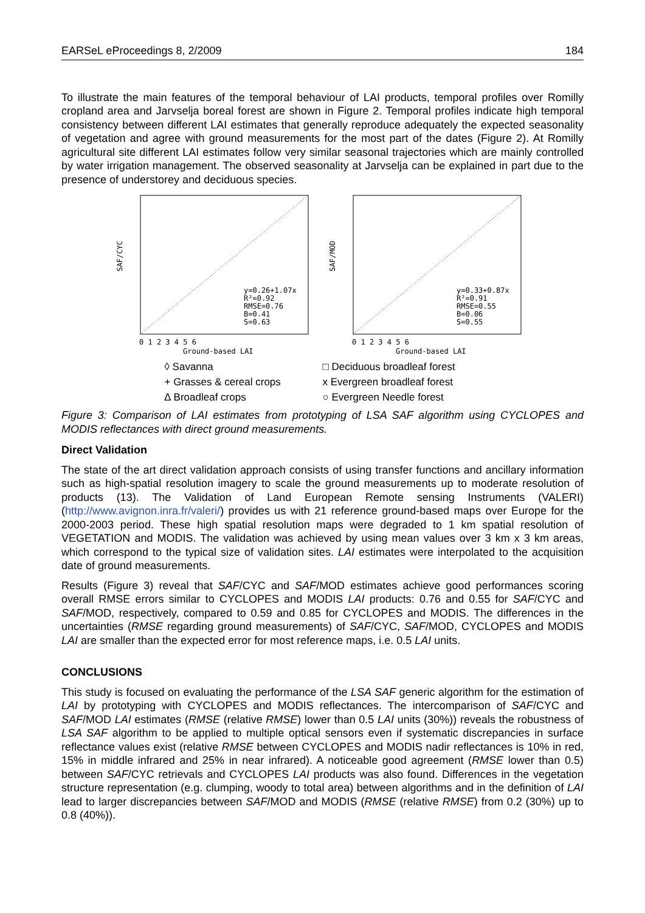EARSeL eProceedings 8, 2/2009 184
To illustrate the main features of the temporal behaviour of LAI products, temporal profiles over Romilly cropland area and Jarvselja boreal forest are shown in Figure 2. Temporal profiles indicate high temporal consistency between different LAI estimates that generally reproduce adequately the expected seasonality of vegetation and agree with ground measurements for the most part of the dates (Figure 2). At Romilly agricultural site different LAI estimates follow very similar seasonal trajectories which are mainly controlled by water irrigation management. The observed seasonality at Jarvselja can be explained in part due to the presence of understorey and deciduous species.
SAF/CYC
y=0.26+1.07x
R²=0.92
RMSE=0.76
B=0.41
S=0.63
0 1 2 3 4 5 6
Ground-based LAI
SAF/MOD
y=0.33+0.87x
R²=0.91
RMSE=0.55
B=0.06
S=0.55
0 1 2 3 4 5 6
Ground-based LAI
◊ Savanna □ Deciduous broadleaf forest + Grasses & cereal crops x Evergreen broadleaf forest ∆ Broadleaf crops ○ Evergreen Needle forest
Figure 3: Comparison of LAI estimates from prototyping of LSA SAF algorithm using CYCLOPES and MODIS reflectances with direct ground measurements.
Direct Validation
The state of the art direct validation approach consists of using transfer functions and ancillary information such as high-spatial resolution imagery to scale the ground measurements up to moderate resolution of products (13). The Validation of Land European Remote sensing Instruments (VALERI) (http://www.avignon.inra.fr/valeri/) provides us with 21 reference ground-based maps over Europe for the 2000-2003 period. These high spatial resolution maps were degraded to 1 km spatial resolution of VEGETATION and MODIS. The validation was achieved by using mean values over 3 km x 3 km areas, which correspond to the typical size of validation sites. LAI estimates were interpolated to the acquisition date of ground measurements.
Results (Figure 3) reveal that SAF/CYC and SAF/MOD estimates achieve good performances scoring overall RMSE errors similar to CYCLOPES and MODIS LAI products: 0.76 and 0.55 for SAF/CYC and SAF/MOD, respectively, compared to 0.59 and 0.85 for CYCLOPES and MODIS. The differences in the uncertainties (RMSE regarding ground measurements) of SAF/CYC, SAF/MOD, CYCLOPES and MODIS LAI are smaller than the expected error for most reference maps, i.e. 0.5 LAI units.
CONCLUSIONS
This study is focused on evaluating the performance of the LSA SAF generic algorithm for the estimation of LAI by prototyping with CYCLOPES and MODIS reflectances. The intercomparison of SAF/CYC and SAF/MOD LAI estimates (RMSE (relative RMSE) lower than 0.5 LAI units (30%)) reveals the robustness of LSA SAF algorithm to be applied to multiple optical sensors even if systematic discrepancies in surface reflectance values exist (relative RMSE between CYCLOPES and MODIS nadir reflectances is 10% in red, 15% in middle infrared and 25% in near infrared). A noticeable good agreement (RMSE lower than 0.5) between SAF/CYC retrievals and CYCLOPES LAI products was also found. Differences in the vegetation structure representation (e.g. clumping, woody to total area) between algorithms and in the definition of LAI lead to larger discrepancies between SAF/MOD and MODIS (RMSE (relative RMSE) from 0.2 (30%) up to 0.8 (40%)).